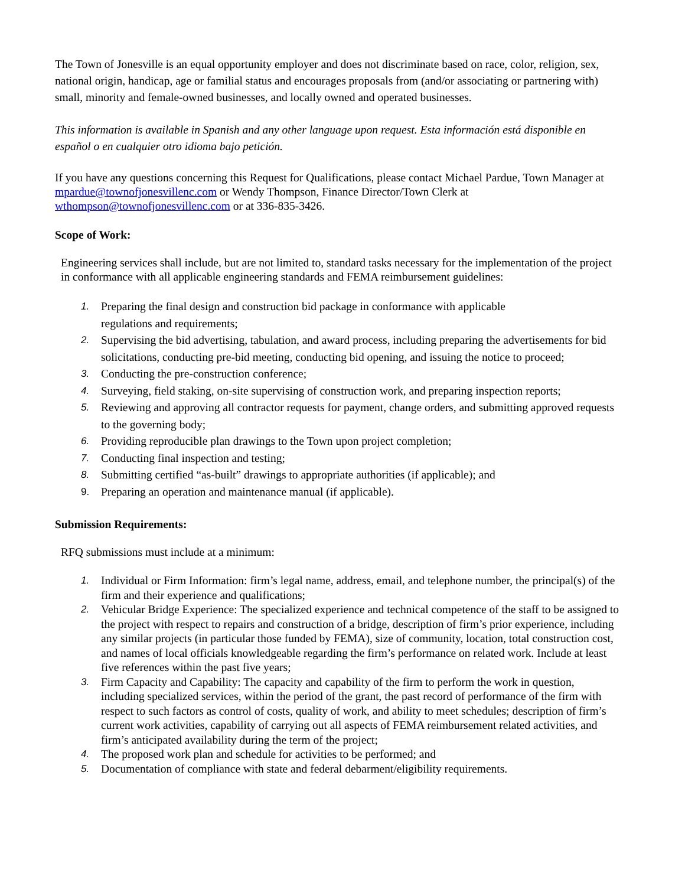The Town of Jonesville is an equal opportunity employer and does not discriminate based on race, color, religion, sex, national origin, handicap, age or familial status and encourages proposals from (and/or associating or partnering with) small, minority and female-owned businesses, and locally owned and operated businesses.
This information is available in Spanish and any other language upon request. Esta información está disponible en español o en cualquier otro idioma bajo petición.
If you have any questions concerning this Request for Qualifications, please contact Michael Pardue, Town Manager at mpardue@townofjonesvillenc.com or Wendy Thompson, Finance Director/Town Clerk at wthompson@townofjonesvillenc.com or at 336-835-3426.
Scope of Work:
Engineering services shall include, but are not limited to, standard tasks necessary for the implementation of the project in conformance with all applicable engineering standards and FEMA reimbursement guidelines:
1. Preparing the final design and construction bid package in conformance with applicable
regulations and requirements;
2. Supervising the bid advertising, tabulation, and award process, including preparing the advertisements for bid solicitations, conducting pre-bid meeting, conducting bid opening, and issuing the notice to proceed;
3. Conducting the pre-construction conference;
4. Surveying, field staking, on-site supervising of construction work, and preparing inspection reports;
5. Reviewing and approving all contractor requests for payment, change orders, and submitting approved requests to the governing body;
6. Providing reproducible plan drawings to the Town upon project completion;
7. Conducting final inspection and testing;
8. Submitting certified “as-built” drawings to appropriate authorities (if applicable); and
9. Preparing an operation and maintenance manual (if applicable).
Submission Requirements:
RFQ submissions must include at a minimum:
1. Individual or Firm Information: firm’s legal name, address, email, and telephone number, the principal(s) of the firm and their experience and qualifications;
2. Vehicular Bridge Experience: The specialized experience and technical competence of the staff to be assigned to the project with respect to repairs and construction of a bridge, description of firm’s prior experience, including any similar projects (in particular those funded by FEMA), size of community, location, total construction cost, and names of local officials knowledgeable regarding the firm’s performance on related work. Include at least five references within the past five years;
3. Firm Capacity and Capability: The capacity and capability of the firm to perform the work in question, including specialized services, within the period of the grant, the past record of performance of the firm with respect to such factors as control of costs, quality of work, and ability to meet schedules; description of firm’s current work activities, capability of carrying out all aspects of FEMA reimbursement related activities, and firm’s anticipated availability during the term of the project;
4. The proposed work plan and schedule for activities to be performed; and
5. Documentation of compliance with state and federal debarment/eligibility requirements.